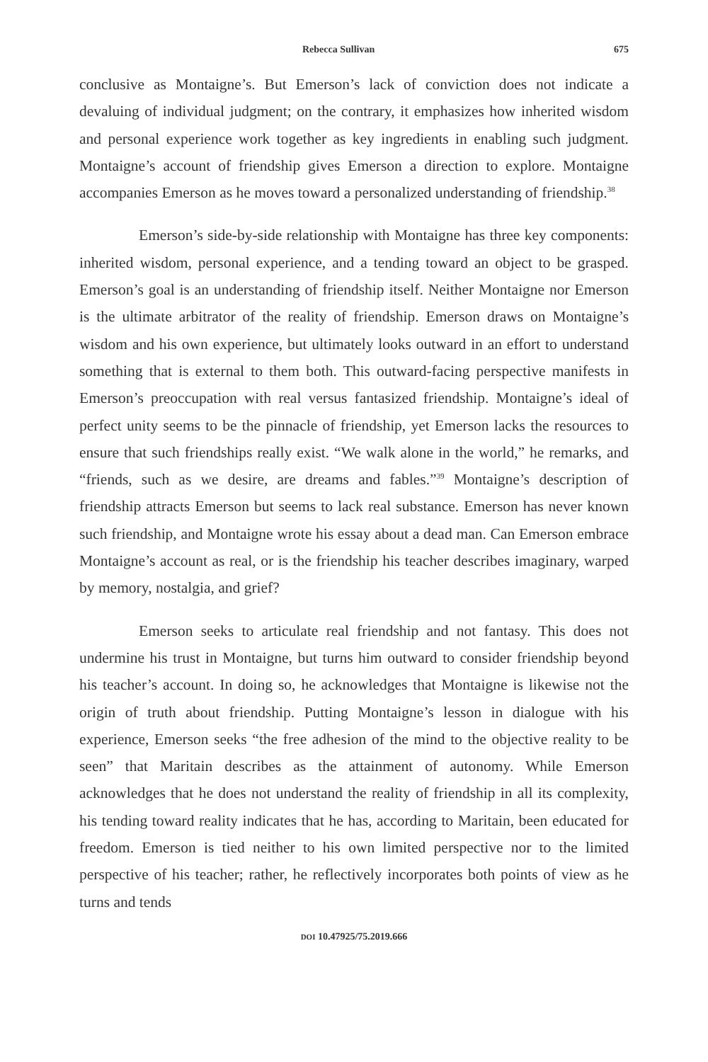Rebecca Sullivan 675
conclusive as Montaigne’s. But Emerson’s lack of conviction does not indicate a devaluing of individual judgment; on the contrary, it emphasizes how inherited wisdom and personal experience work together as key ingredients in enabling such judgment. Montaigne’s account of friendship gives Emerson a direction to explore. Montaigne accompanies Emerson as he moves toward a personalized understanding of friendship.<sup>38</sup>
Emerson’s side-by-side relationship with Montaigne has three key components: inherited wisdom, personal experience, and a tending toward an object to be grasped. Emerson’s goal is an understanding of friendship itself. Neither Montaigne nor Emerson is the ultimate arbitrator of the reality of friendship. Emerson draws on Montaigne’s wisdom and his own experience, but ultimately looks outward in an effort to understand something that is external to them both. This outward-facing perspective manifests in Emerson’s preoccupation with real versus fantasized friendship. Montaigne’s ideal of perfect unity seems to be the pinnacle of friendship, yet Emerson lacks the resources to ensure that such friendships really exist. “We walk alone in the world,” he remarks, and “friends, such as we desire, are dreams and fables.”<sup>39</sup> Montaigne’s description of friendship attracts Emerson but seems to lack real substance. Emerson has never known such friendship, and Montaigne wrote his essay about a dead man. Can Emerson embrace Montaigne’s account as real, or is the friendship his teacher describes imaginary, warped by memory, nostalgia, and grief?
Emerson seeks to articulate real friendship and not fantasy. This does not undermine his trust in Montaigne, but turns him outward to consider friendship beyond his teacher’s account. In doing so, he acknowledges that Montaigne is likewise not the origin of truth about friendship. Putting Montaigne’s lesson in dialogue with his experience, Emerson seeks “the free adhesion of the mind to the objective reality to be seen” that Maritain describes as the attainment of autonomy. While Emerson acknowledges that he does not understand the reality of friendship in all its complexity, his tending toward reality indicates that he has, according to Maritain, been educated for freedom. Emerson is tied neither to his own limited perspective nor to the limited perspective of his teacher; rather, he reflectively incorporates both points of view as he turns and tends
DOI 10.47925/75.2019.666